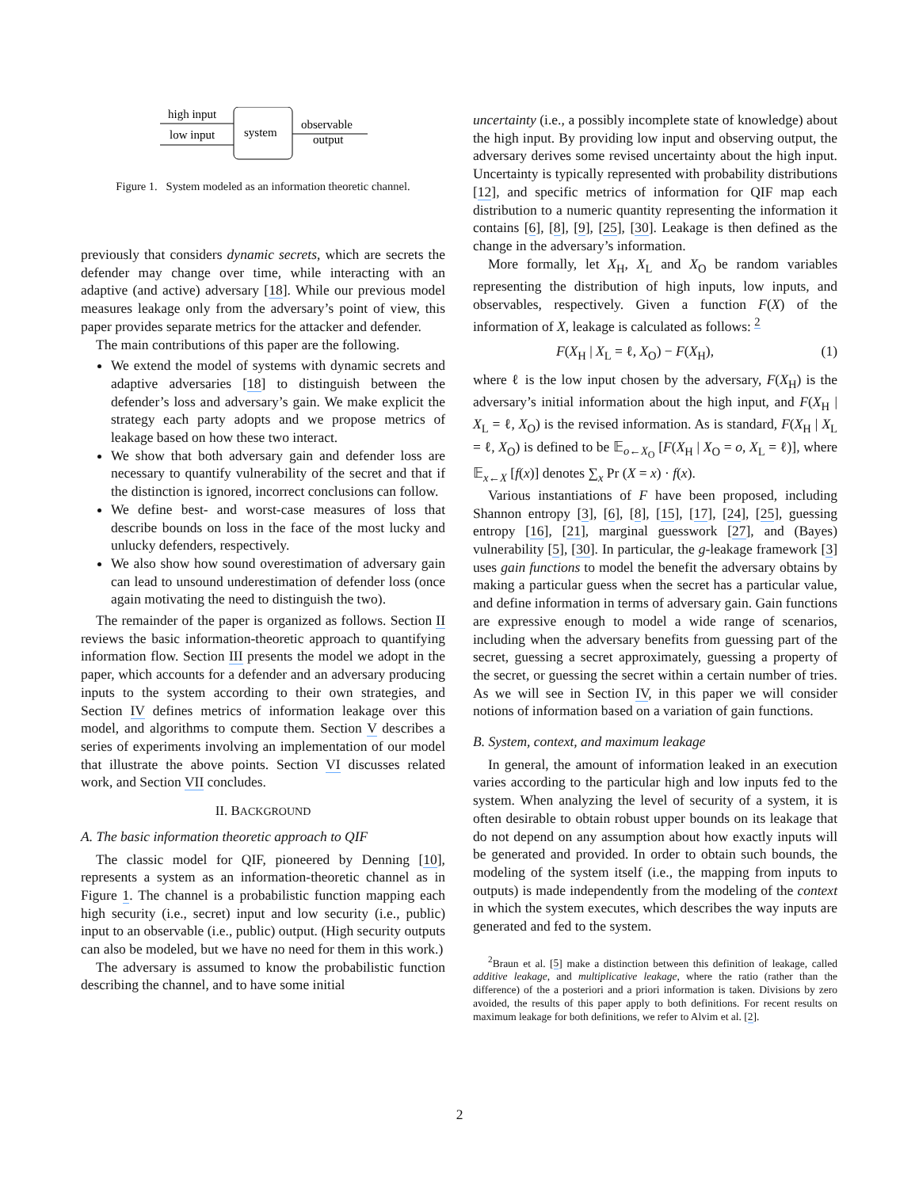high input
low input
system
observable
output
Figure 1. System modeled as an information theoretic channel.
previously that considers dynamic secrets, which are secrets the defender may change over time, while interacting with an adaptive (and active) adversary [18]. While our previous model measures leakage only from the adversary’s point of view, this paper provides separate metrics for the attacker and defender.
The main contributions of this paper are the following.
We extend the model of systems with dynamic secrets and adaptive adversaries [18] to distinguish between the defender’s loss and adversary’s gain. We make explicit the strategy each party adopts and we propose metrics of leakage based on how these two interact.
We show that both adversary gain and defender loss are necessary to quantify vulnerability of the secret and that if the distinction is ignored, incorrect conclusions can follow.
We define best- and worst-case measures of loss that describe bounds on loss in the face of the most lucky and unlucky defenders, respectively.
We also show how sound overestimation of adversary gain can lead to unsound underestimation of defender loss (once again motivating the need to distinguish the two).
The remainder of the paper is organized as follows. Section II reviews the basic information-theoretic approach to quantifying information flow. Section III presents the model we adopt in the paper, which accounts for a defender and an adversary producing inputs to the system according to their own strategies, and Section IV defines metrics of information leakage over this model, and algorithms to compute them. Section V describes a series of experiments involving an implementation of our model that illustrate the above points. Section VI discusses related work, and Section VII concludes.
II. BACKGROUND
A. The basic information theoretic approach to QIF
The classic model for QIF, pioneered by Denning [10], represents a system as an information-theoretic channel as in Figure 1. The channel is a probabilistic function mapping each high security (i.e., secret) input and low security (i.e., public) input to an observable (i.e., public) output. (High security outputs can also be modeled, but we have no need for them in this work.)
The adversary is assumed to know the probabilistic function describing the channel, and to have some initial
uncertainty (i.e., a possibly incomplete state of knowledge) about the high input. By providing low input and observing output, the adversary derives some revised uncertainty about the high input. Uncertainty is typically represented with probability distributions [12], and specific metrics of information for QIF map each distribution to a numeric quantity representing the information it contains [6], [8], [9], [25], [30]. Leakage is then defined as the change in the adversary’s information.
More formally, let X<sub>H</sub>, X<sub>L</sub> and X<sub>O</sub> be random variables representing the distribution of high inputs, low inputs, and observables, respectively. Given a function F(X) of the information of X, leakage is calculated as follows: <sup>2</sup>
F(X<sub>H</sub> | X<sub>L</sub> = ℓ, X<sub>O</sub>) − F(X<sub>H</sub>), (1)
where ℓ is the low input chosen by the adversary, F(X<sub>H</sub>) is the adversary’s initial information about the high input, and F(X<sub>H</sub> | X<sub>L</sub> = ℓ, X<sub>O</sub>) is the revised information. As is standard, F(X<sub>H</sub> | X<sub>L</sub> = ℓ, X<sub>O</sub>) is defined to be 𝔼<sub>o←X<sub>O</sub></sub> [F(X<sub>H</sub> | X<sub>O</sub> = o, X<sub>L</sub> = ℓ)], where 𝔼<sub>x←X</sub> [f(x)] denotes ∑<sub>x</sub> Pr (X = x) · f(x).
Various instantiations of F have been proposed, including Shannon entropy [3], [6], [8], [15], [17], [24], [25], guessing entropy [16], [21], marginal guesswork [27], and (Bayes) vulnerability [5], [30]. In particular, the g-leakage framework [3] uses gain functions to model the benefit the adversary obtains by making a particular guess when the secret has a particular value, and define information in terms of adversary gain. Gain functions are expressive enough to model a wide range of scenarios, including when the adversary benefits from guessing part of the secret, guessing a secret approximately, guessing a property of the secret, or guessing the secret within a certain number of tries. As we will see in Section IV, in this paper we will consider notions of information based on a variation of gain functions.
B. System, context, and maximum leakage
In general, the amount of information leaked in an execution varies according to the particular high and low inputs fed to the system. When analyzing the level of security of a system, it is often desirable to obtain robust upper bounds on its leakage that do not depend on any assumption about how exactly inputs will be generated and provided. In order to obtain such bounds, the modeling of the system itself (i.e., the mapping from inputs to outputs) is made independently from the modeling of the context in which the system executes, which describes the way inputs are generated and fed to the system.
<sup>2</sup> Braun et al. [5] make a distinction between this definition of leakage, called additive leakage, and multiplicative leakage, where the ratio (rather than the difference) of the a posteriori and a priori information is taken. Divisions by zero avoided, the results of this paper apply to both definitions. For recent results on maximum leakage for both definitions, we refer to Alvim et al. [2].
2